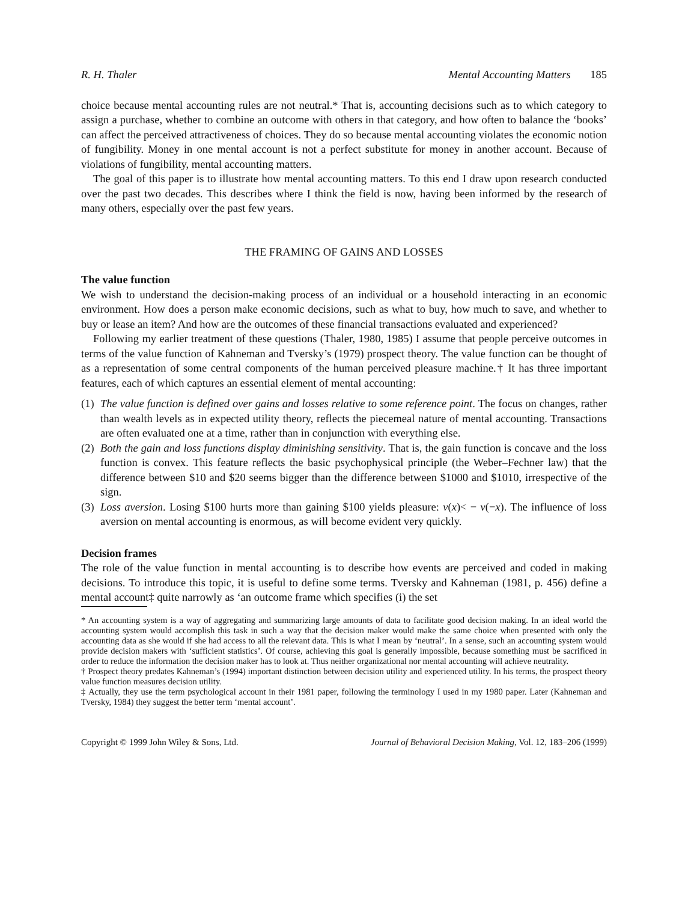R. H. Thaler Mental Accounting Matters 185
choice because mental accounting rules are not neutral.* That is, accounting decisions such as to which category to assign a purchase, whether to combine an outcome with others in that category, and how often to balance the ‘books’ can affect the perceived attractiveness of choices. They do so because mental accounting violates the economic notion of fungibility. Money in one mental account is not a perfect substitute for money in another account. Because of violations of fungibility, mental accounting matters.
The goal of this paper is to illustrate how mental accounting matters. To this end I draw upon research conducted over the past two decades. This describes where I think the field is now, having been informed by the research of many others, especially over the past few years.
THE FRAMING OF GAINS AND LOSSES
The value function
We wish to understand the decision-making process of an individual or a household interacting in an economic environment. How does a person make economic decisions, such as what to buy, how much to save, and whether to buy or lease an item? And how are the outcomes of these financial transactions evaluated and experienced?
Following my earlier treatment of these questions (Thaler, 1980, 1985) I assume that people perceive outcomes in terms of the value function of Kahneman and Tversky’s (1979) prospect theory. The value function can be thought of as a representation of some central components of the human perceived pleasure machine.† It has three important features, each of which captures an essential element of mental accounting:
(1) The value function is defined over gains and losses relative to some reference point. The focus on changes, rather than wealth levels as in expected utility theory, reflects the piecemeal nature of mental accounting. Transactions are often evaluated one at a time, rather than in conjunction with everything else.
(2) Both the gain and loss functions display diminishing sensitivity. That is, the gain function is concave and the loss function is convex. This feature reflects the basic psychophysical principle (the Weber–Fechner law) that the difference between $10 and $20 seems bigger than the difference between $1000 and $1010, irrespective of the sign.
(3) Loss aversion. Losing $100 hurts more than gaining $100 yields pleasure: v(x)< − v(−x). The influence of loss aversion on mental accounting is enormous, as will become evident very quickly.
Decision frames
The role of the value function in mental accounting is to describe how events are perceived and coded in making decisions. To introduce this topic, it is useful to define some terms. Tversky and Kahneman (1981, p. 456) define a mental account‡ quite narrowly as ‘an outcome frame which specifies (i) the set
* An accounting system is a way of aggregating and summarizing large amounts of data to facilitate good decision making. In an ideal world the accounting system would accomplish this task in such a way that the decision maker would make the same choice when presented with only the accounting data as she would if she had access to all the relevant data. This is what I mean by ‘neutral’. In a sense, such an accounting system would provide decision makers with ‘sufficient statistics’. Of course, achieving this goal is generally impossible, because something must be sacrificed in order to reduce the information the decision maker has to look at. Thus neither organizational nor mental accounting will achieve neutrality.
† Prospect theory predates Kahneman’s (1994) important distinction between decision utility and experienced utility. In his terms, the prospect theory value function measures decision utility.
‡ Actually, they use the term psychological account in their 1981 paper, following the terminology I used in my 1980 paper. Later (Kahneman and Tversky, 1984) they suggest the better term ‘mental account’.
Copyright © 1999 John Wiley & Sons, Ltd. Journal of Behavioral Decision Making, Vol. 12, 183–206 (1999)